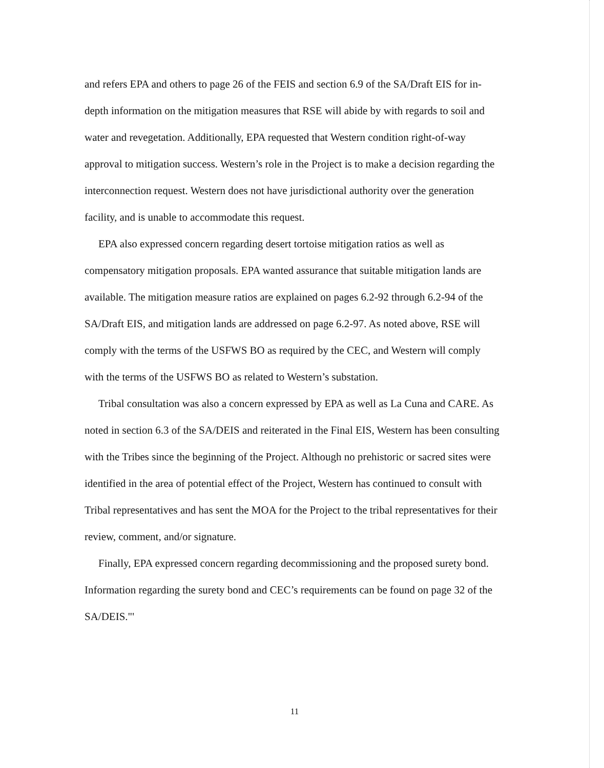and refers EPA and others to page 26 of the FEIS and section 6.9 of the SA/Draft EIS for in-depth information on the mitigation measures that RSE will abide by with regards to soil and water and revegetation. Additionally, EPA requested that Western condition right-of-way approval to mitigation success. Western’s role in the Project is to make a decision regarding the interconnection request. Western does not have jurisdictional authority over the generation facility, and is unable to accommodate this request.
EPA also expressed concern regarding desert tortoise mitigation ratios as well as compensatory mitigation proposals. EPA wanted assurance that suitable mitigation lands are available. The mitigation measure ratios are explained on pages 6.2-92 through 6.2-94 of the SA/Draft EIS, and mitigation lands are addressed on page 6.2-97. As noted above, RSE will comply with the terms of the USFWS BO as required by the CEC, and Western will comply with the terms of the USFWS BO as related to Western’s substation.
Tribal consultation was also a concern expressed by EPA as well as La Cuna and CARE. As noted in section 6.3 of the SA/DEIS and reiterated in the Final EIS, Western has been consulting with the Tribes since the beginning of the Project. Although no prehistoric or sacred sites were identified in the area of potential effect of the Project, Western has continued to consult with Tribal representatives and has sent the MOA for the Project to the tribal representatives for their review, comment, and/or signature.
Finally, EPA expressed concern regarding decommissioning and the proposed surety bond. Information regarding the surety bond and CEC’s requirements can be found on page 32 of the SA/DEIS."'
11